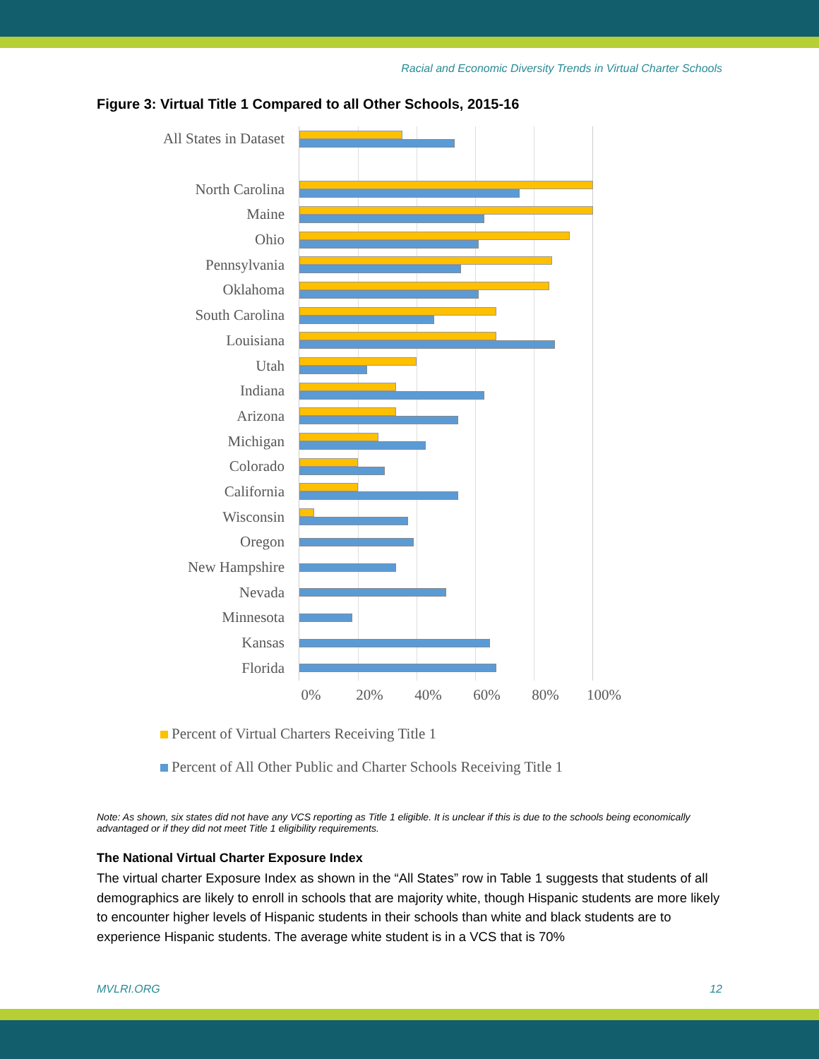Racial and Economic Diversity Trends in Virtual Charter Schools
Figure 3: Virtual Title 1 Compared to all Other Schools, 2015-16
All States in Dataset
North Carolina
Maine
Ohio
Pennsylvania
Oklahoma
South Carolina
Louisiana
Utah
Indiana
Arizona
Michigan
Colorado
California
Wisconsin
Oregon
New Hampshire
Nevada
Minnesota
Kansas
Florida
0% 20% 40% 60% 80% 100%
Percent of Virtual Charters Receiving Title 1
Percent of All Other Public and Charter Schools Receiving Title 1
Note: As shown, six states did not have any VCS reporting as Title 1 eligible. It is unclear if this is due to the schools being economically advantaged or if they did not meet Title 1 eligibility requirements.
The National Virtual Charter Exposure Index
The virtual charter Exposure Index as shown in the “All States” row in Table 1 suggests that students of all demographics are likely to enroll in schools that are majority white, though Hispanic students are more likely to encounter higher levels of Hispanic students in their schools than white and black students are to experience Hispanic students. The average white student is in a VCS that is 70%
MVLRI.ORG 12